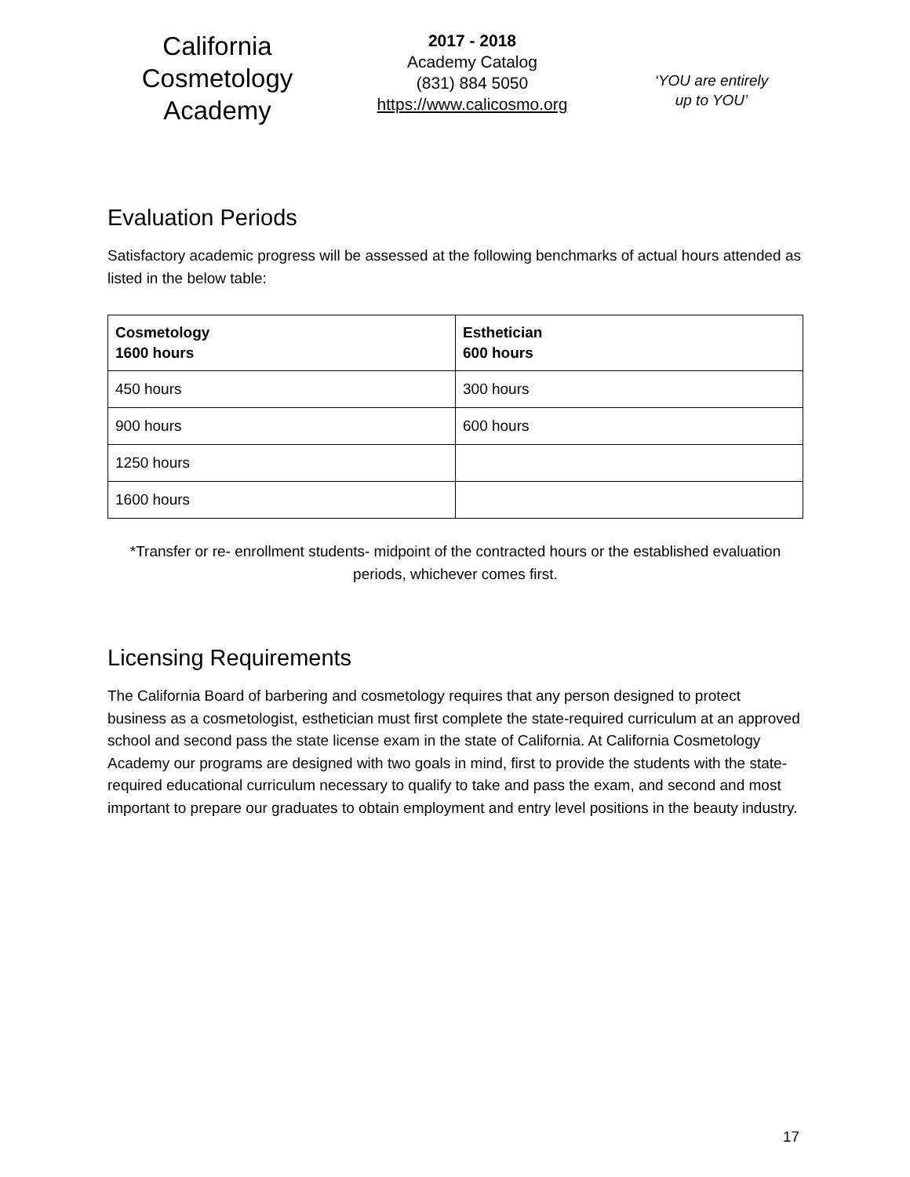California
Cosmetology
Academy
2017 - 2018
Academy Catalog
(831) 884 5050
https://www.calicosmo.org
‘YOU are entirely
up to YOU’
Evaluation Periods
Satisfactory academic progress will be assessed at the following benchmarks of actual hours attended as listed in the below table:
| Cosmetology 1600 hours | Esthetician 600 hours |
| --- | --- |
| 450 hours | 300 hours |
| 900 hours | 600 hours |
| 1250 hours | |
| 1600 hours | |
*Transfer or re- enrollment students- midpoint of the contracted hours or the established evaluation periods, whichever comes first.
Licensing Requirements
The California Board of barbering and cosmetology requires that any person designed to protect business as a cosmetologist, esthetician must first complete the state-required curriculum at an approved school and second pass the state license exam in the state of California. At California Cosmetology Academy our programs are designed with two goals in mind, first to provide the students with the state-required educational curriculum necessary to qualify to take and pass the exam, and second and most important to prepare our graduates to obtain employment and entry level positions in the beauty industry.
17